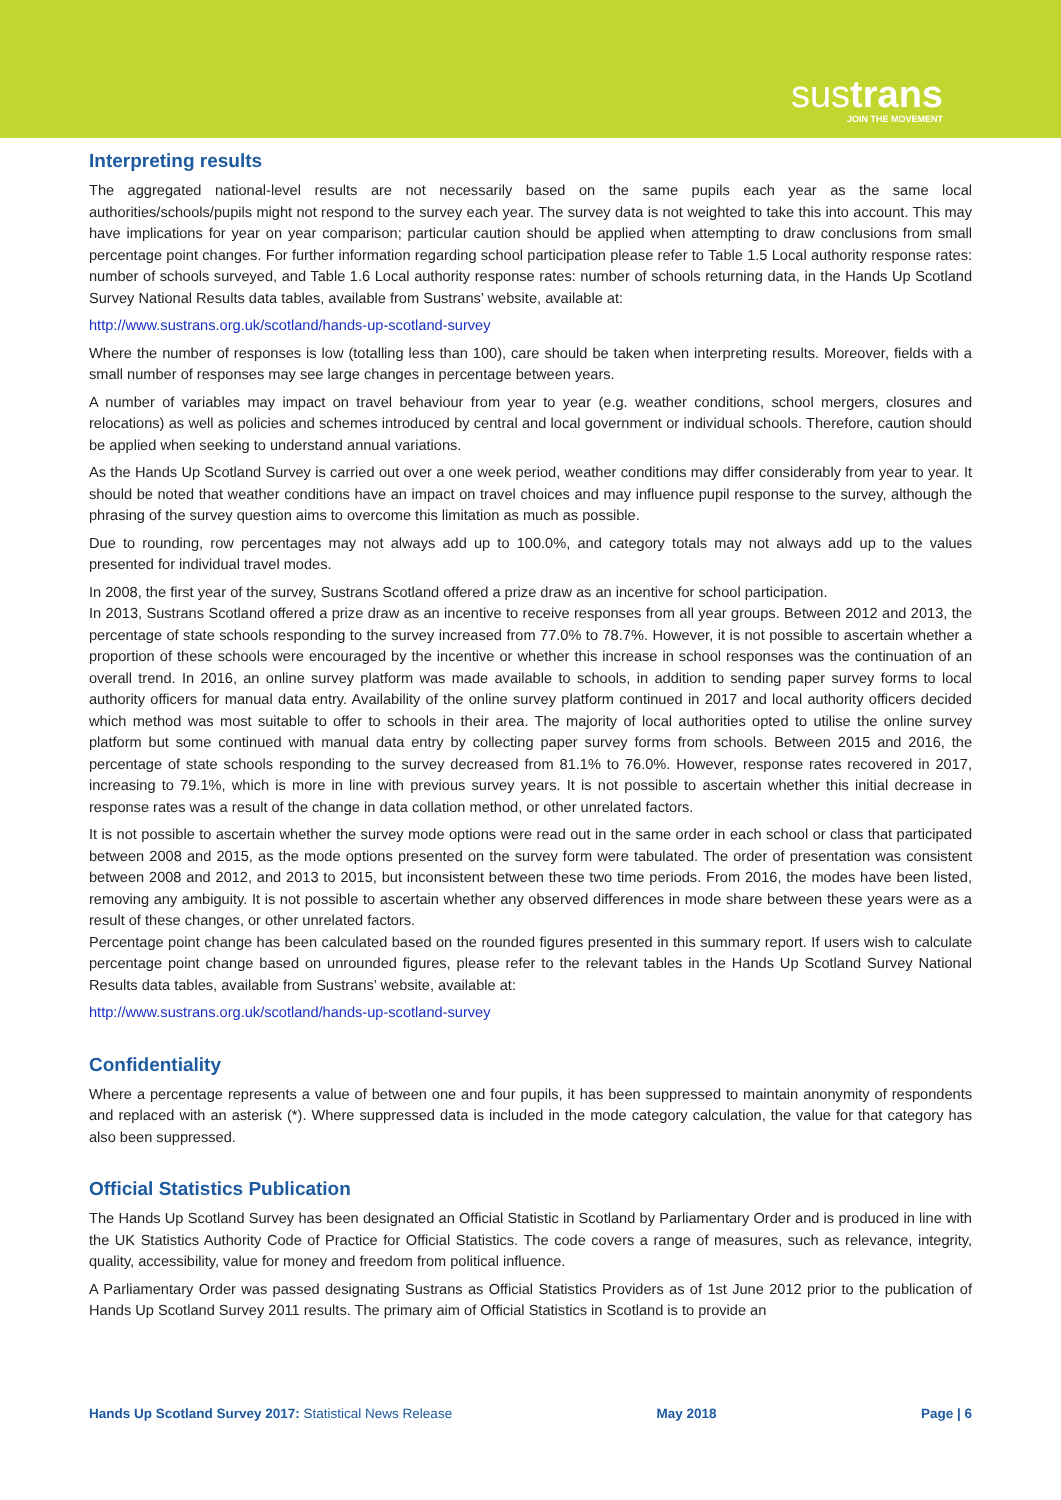sustrans
JOIN THE MOVEMENT
Interpreting results
The aggregated national-level results are not necessarily based on the same pupils each year as the same local authorities/schools/pupils might not respond to the survey each year. The survey data is not weighted to take this into account. This may have implications for year on year comparison; particular caution should be applied when attempting to draw conclusions from small percentage point changes. For further information regarding school participation please refer to Table 1.5 Local authority response rates: number of schools surveyed, and Table 1.6 Local authority response rates: number of schools returning data, in the Hands Up Scotland Survey National Results data tables, available from Sustrans’ website, available at:
http://www.sustrans.org.uk/scotland/hands-up-scotland-survey
Where the number of responses is low (totalling less than 100), care should be taken when interpreting results. Moreover, fields with a small number of responses may see large changes in percentage between years.
A number of variables may impact on travel behaviour from year to year (e.g. weather conditions, school mergers, closures and relocations) as well as policies and schemes introduced by central and local government or individual schools. Therefore, caution should be applied when seeking to understand annual variations.
As the Hands Up Scotland Survey is carried out over a one week period, weather conditions may differ considerably from year to year. It should be noted that weather conditions have an impact on travel choices and may influence pupil response to the survey, although the phrasing of the survey question aims to overcome this limitation as much as possible.
Due to rounding, row percentages may not always add up to 100.0%, and category totals may not always add up to the values presented for individual travel modes.
In 2008, the first year of the survey, Sustrans Scotland offered a prize draw as an incentive for school participation.
In 2013, Sustrans Scotland offered a prize draw as an incentive to receive responses from all year groups. Between 2012 and 2013, the percentage of state schools responding to the survey increased from 77.0% to 78.7%. However, it is not possible to ascertain whether a proportion of these schools were encouraged by the incentive or whether this increase in school responses was the continuation of an overall trend. In 2016, an online survey platform was made available to schools, in addition to sending paper survey forms to local authority officers for manual data entry. Availability of the online survey platform continued in 2017 and local authority officers decided which method was most suitable to offer to schools in their area. The majority of local authorities opted to utilise the online survey platform but some continued with manual data entry by collecting paper survey forms from schools. Between 2015 and 2016, the percentage of state schools responding to the survey decreased from 81.1% to 76.0%. However, response rates recovered in 2017, increasing to 79.1%, which is more in line with previous survey years. It is not possible to ascertain whether this initial decrease in response rates was a result of the change in data collation method, or other unrelated factors.
It is not possible to ascertain whether the survey mode options were read out in the same order in each school or class that participated between 2008 and 2015, as the mode options presented on the survey form were tabulated. The order of presentation was consistent between 2008 and 2012, and 2013 to 2015, but inconsistent between these two time periods. From 2016, the modes have been listed, removing any ambiguity. It is not possible to ascertain whether any observed differences in mode share between these years were as a result of these changes, or other unrelated factors.
Percentage point change has been calculated based on the rounded figures presented in this summary report. If users wish to calculate percentage point change based on unrounded figures, please refer to the relevant tables in the Hands Up Scotland Survey National Results data tables, available from Sustrans’ website, available at:
http://www.sustrans.org.uk/scotland/hands-up-scotland-survey
Confidentiality
Where a percentage represents a value of between one and four pupils, it has been suppressed to maintain anonymity of respondents and replaced with an asterisk (*). Where suppressed data is included in the mode category calculation, the value for that category has also been suppressed.
Official Statistics Publication
The Hands Up Scotland Survey has been designated an Official Statistic in Scotland by Parliamentary Order and is produced in line with the UK Statistics Authority Code of Practice for Official Statistics. The code covers a range of measures, such as relevance, integrity, quality, accessibility, value for money and freedom from political influence.
A Parliamentary Order was passed designating Sustrans as Official Statistics Providers as of 1st June 2012 prior to the publication of Hands Up Scotland Survey 2011 results. The primary aim of Official Statistics in Scotland is to provide an
Hands Up Scotland Survey 2017: Statistical News Release May 2018 Page | 6